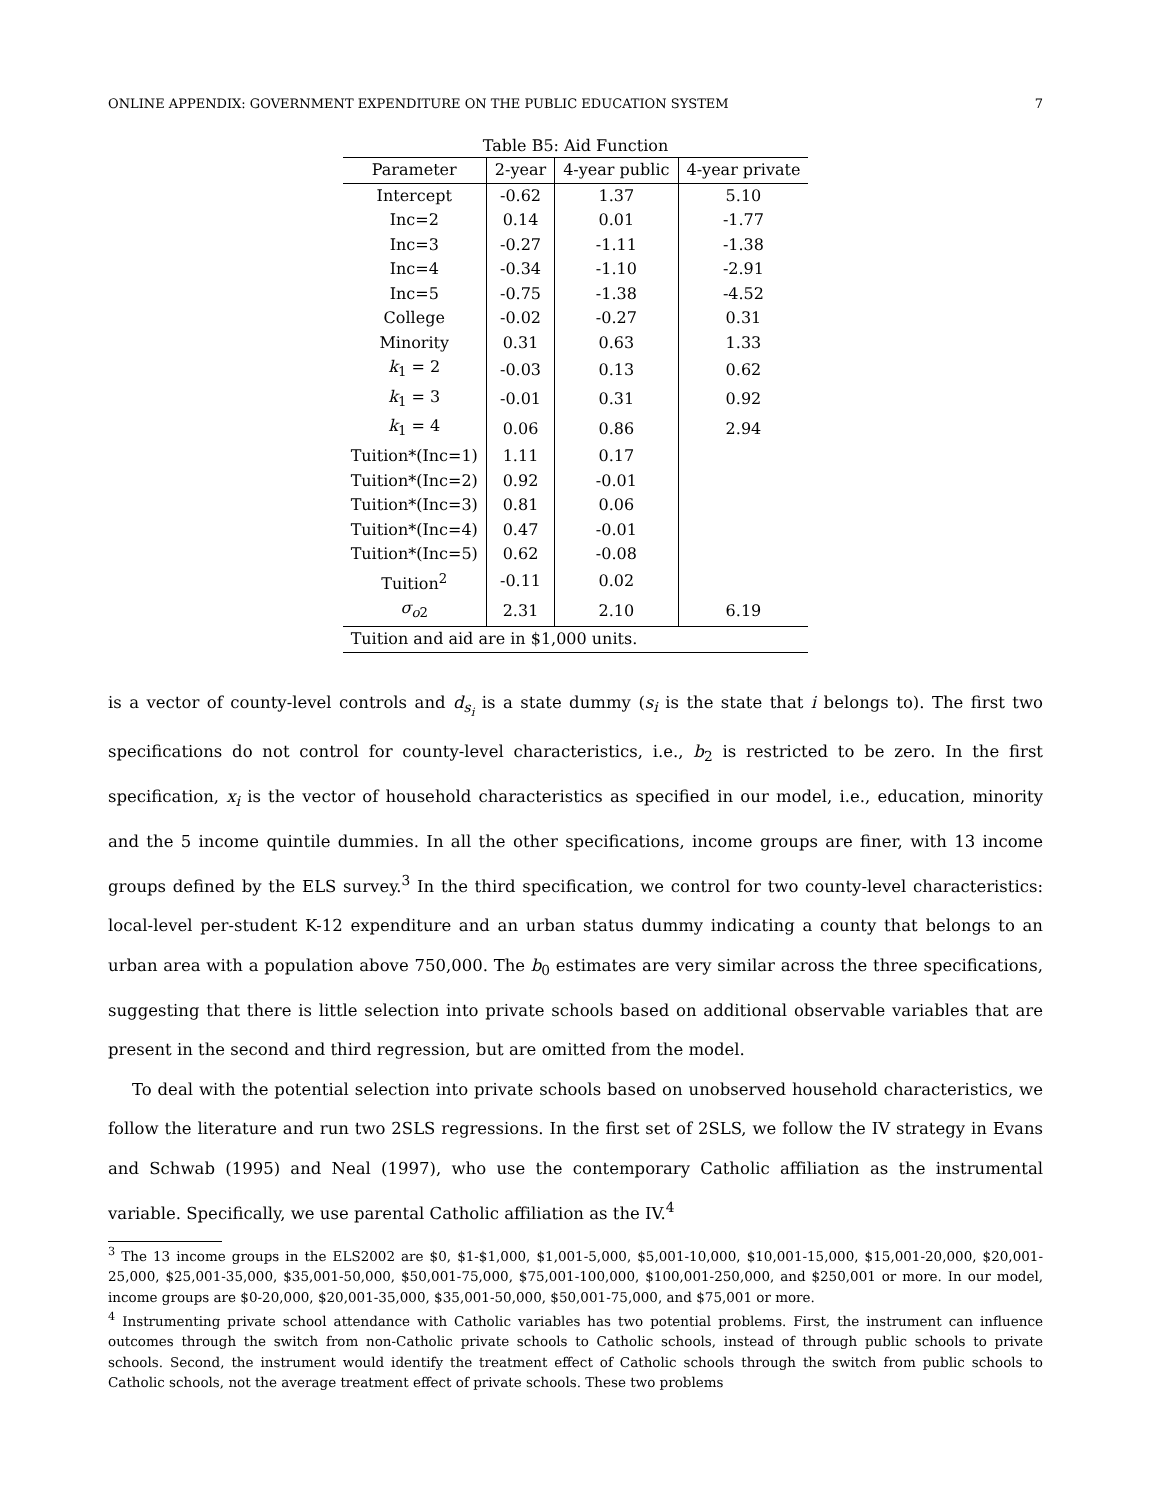ONLINE APPENDIX: GOVERNMENT EXPENDITURE ON THE PUBLIC EDUCATION SYSTEM 7
Table B5: Aid Function
| Parameter | 2-year | 4-year public | 4-year private |
| --- | --- | --- | --- |
| Intercept | -0.62 | 1.37 | 5.10 |
| Inc=2 | 0.14 | 0.01 | -1.77 |
| Inc=3 | -0.27 | -1.11 | -1.38 |
| Inc=4 | -0.34 | -1.10 | -2.91 |
| Inc=5 | -0.75 | -1.38 | -4.52 |
| College | -0.02 | -0.27 | 0.31 |
| Minority | 0.31 | 0.63 | 1.33 |
| k<sub>1</sub> = 2 | -0.03 | 0.13 | 0.62 |
| k<sub>1</sub> = 3 | -0.01 | 0.31 | 0.92 |
| k<sub>1</sub> = 4 | 0.06 | 0.86 | 2.94 |
| Tuition*(Inc=1) | 1.11 | 0.17 | |
| Tuition*(Inc=2) | 0.92 | -0.01 | |
| Tuition*(Inc=3) | 0.81 | 0.06 | |
| Tuition*(Inc=4) | 0.47 | -0.01 | |
| Tuition*(Inc=5) | 0.62 | -0.08 | |
| Tuition<sup>2</sup> | -0.11 | 0.02 | |
| σ<sub>o2</sub> | 2.31 | 2.10 | 6.19 |
| Tuition and aid are in $1,000 units. | | | |
is a vector of county-level controls and d<sub>s<sub>i</sub></sub> is a state dummy (s<sub>i</sub> is the state that i belongs to). The first two specifications do not control for county-level characteristics, i.e., b<sub>2</sub> is restricted to be zero. In the first specification, x<sub>i</sub> is the vector of household characteristics as specified in our model, i.e., education, minority and the 5 income quintile dummies. In all the other specifications, income groups are finer, with 13 income groups defined by the ELS survey.<sup>3</sup> In the third specification, we control for two county-level characteristics: local-level per-student K-12 expenditure and an urban status dummy indicating a county that belongs to an urban area with a population above 750,000. The b<sub>0</sub> estimates are very similar across the three specifications, suggesting that there is little selection into private schools based on additional observable variables that are present in the second and third regression, but are omitted from the model.
To deal with the potential selection into private schools based on unobserved household characteristics, we follow the literature and run two 2SLS regressions. In the first set of 2SLS, we follow the IV strategy in Evans and Schwab (1995) and Neal (1997), who use the contemporary Catholic affiliation as the instrumental variable. Specifically, we use parental Catholic affiliation as the IV.<sup>4</sup>
<sup>3</sup> The 13 income groups in the ELS2002 are $0, $1-$1,000, $1,001-5,000, $5,001-10,000, $10,001-15,000, $15,001-20,000, $20,001-25,000, $25,001-35,000, $35,001-50,000, $50,001-75,000, $75,001-100,000, $100,001-250,000, and $250,001 or more. In our model, income groups are $0-20,000, $20,001-35,000, $35,001-50,000, $50,001-75,000, and $75,001 or more.
<sup>4</sup> Instrumenting private school attendance with Catholic variables has two potential problems. First, the instrument can influence outcomes through the switch from non-Catholic private schools to Catholic schools, instead of through public schools to private schools. Second, the instrument would identify the treatment effect of Catholic schools through the switch from public schools to Catholic schools, not the average treatment effect of private schools. These two problems